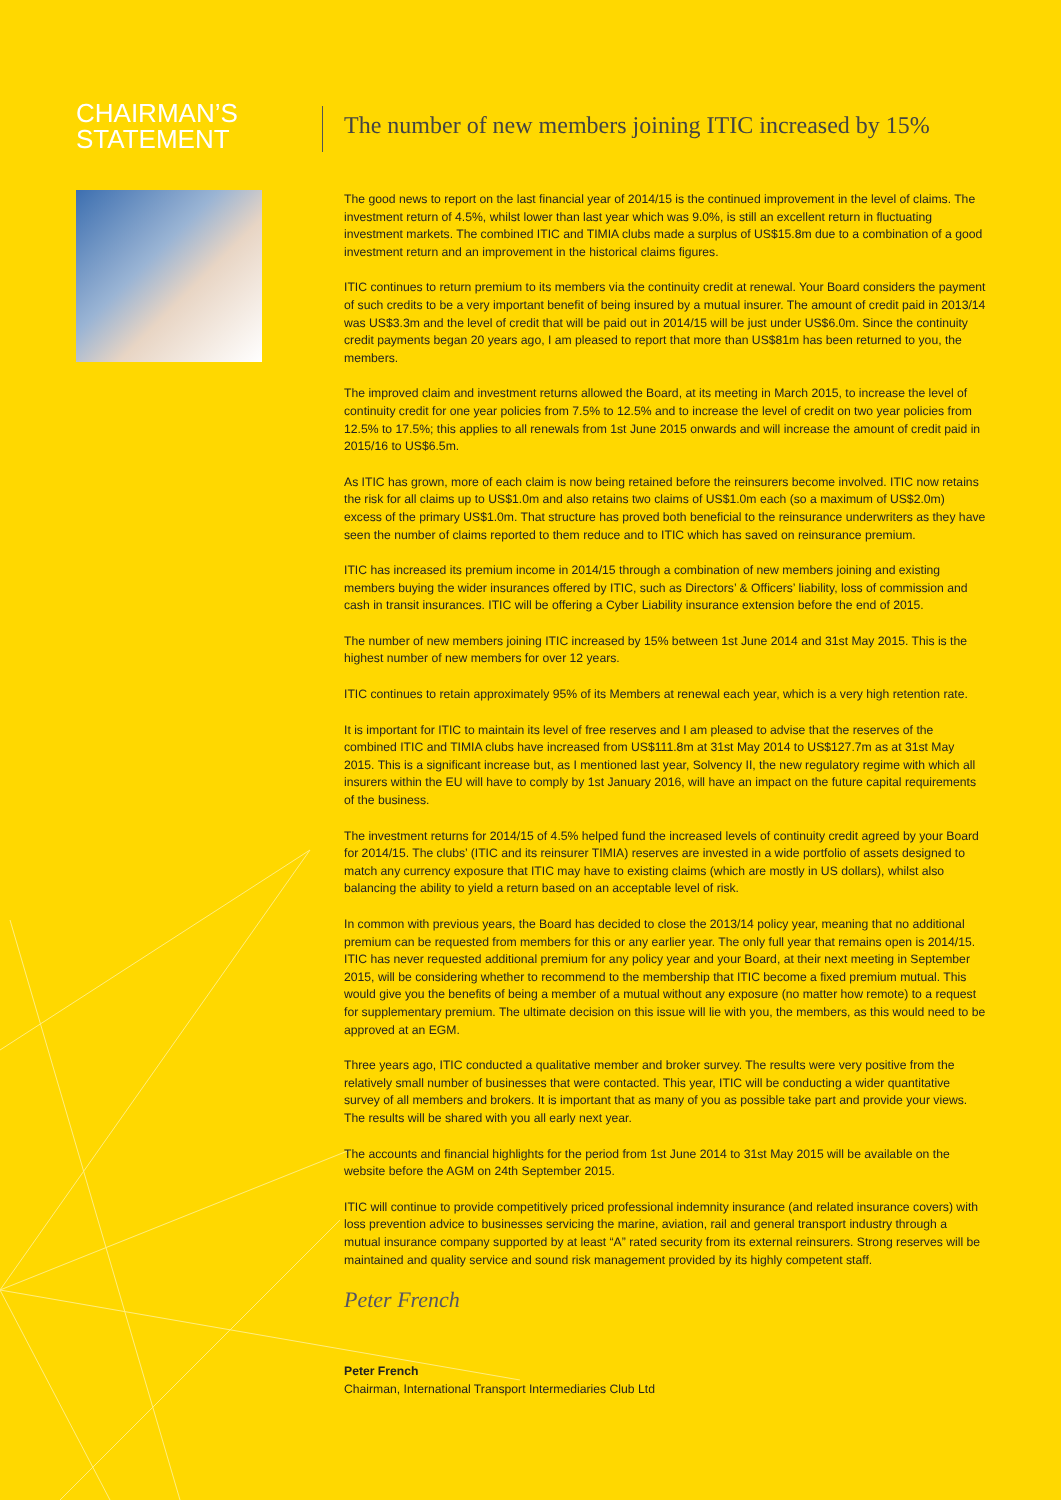CHAIRMAN’S
STATEMENT
The number of new members joining ITIC increased by 15%
The good news to report on the last financial year of 2014/15 is the continued improvement in the level of claims. The investment return of 4.5%, whilst lower than last year which was 9.0%, is still an excellent return in fluctuating investment markets. The combined ITIC and TIMIA clubs made a surplus of US$15.8m due to a combination of a good investment return and an improvement in the historical claims figures.
ITIC continues to return premium to its members via the continuity credit at renewal. Your Board considers the payment of such credits to be a very important benefit of being insured by a mutual insurer. The amount of credit paid in 2013/14 was US$3.3m and the level of credit that will be paid out in 2014/15 will be just under US$6.0m. Since the continuity credit payments began 20 years ago, I am pleased to report that more than US$81m has been returned to you, the members.
The improved claim and investment returns allowed the Board, at its meeting in March 2015, to increase the level of continuity credit for one year policies from 7.5% to 12.5% and to increase the level of credit on two year policies from 12.5% to 17.5%; this applies to all renewals from 1st June 2015 onwards and will increase the amount of credit paid in 2015/16 to US$6.5m.
As ITIC has grown, more of each claim is now being retained before the reinsurers become involved. ITIC now retains the risk for all claims up to US$1.0m and also retains two claims of US$1.0m each (so a maximum of US$2.0m) excess of the primary US$1.0m. That structure has proved both beneficial to the reinsurance underwriters as they have seen the number of claims reported to them reduce and to ITIC which has saved on reinsurance premium.
ITIC has increased its premium income in 2014/15 through a combination of new members joining and existing members buying the wider insurances offered by ITIC, such as Directors’ & Officers’ liability, loss of commission and cash in transit insurances. ITIC will be offering a Cyber Liability insurance extension before the end of 2015.
The number of new members joining ITIC increased by 15% between 1st June 2014 and 31st May 2015. This is the highest number of new members for over 12 years.
ITIC continues to retain approximately 95% of its Members at renewal each year, which is a very high retention rate.
It is important for ITIC to maintain its level of free reserves and I am pleased to advise that the reserves of the combined ITIC and TIMIA clubs have increased from US$111.8m at 31st May 2014 to US$127.7m as at 31st May 2015. This is a significant increase but, as I mentioned last year, Solvency II, the new regulatory regime with which all insurers within the EU will have to comply by 1st January 2016, will have an impact on the future capital requirements of the business.
The investment returns for 2014/15 of 4.5% helped fund the increased levels of continuity credit agreed by your Board for 2014/15. The clubs’ (ITIC and its reinsurer TIMIA) reserves are invested in a wide portfolio of assets designed to match any currency exposure that ITIC may have to existing claims (which are mostly in US dollars), whilst also balancing the ability to yield a return based on an acceptable level of risk.
In common with previous years, the Board has decided to close the 2013/14 policy year, meaning that no additional premium can be requested from members for this or any earlier year. The only full year that remains open is 2014/15. ITIC has never requested additional premium for any policy year and your Board, at their next meeting in September 2015, will be considering whether to recommend to the membership that ITIC become a fixed premium mutual. This would give you the benefits of being a member of a mutual without any exposure (no matter how remote) to a request for supplementary premium. The ultimate decision on this issue will lie with you, the members, as this would need to be approved at an EGM.
Three years ago, ITIC conducted a qualitative member and broker survey. The results were very positive from the relatively small number of businesses that were contacted. This year, ITIC will be conducting a wider quantitative survey of all members and brokers. It is important that as many of you as possible take part and provide your views. The results will be shared with you all early next year.
The accounts and financial highlights for the period from 1st June 2014 to 31st May 2015 will be available on the website before the AGM on 24th September 2015.
ITIC will continue to provide competitively priced professional indemnity insurance (and related insurance covers) with loss prevention advice to businesses servicing the marine, aviation, rail and general transport industry through a mutual insurance company supported by at least “A” rated security from its external reinsurers. Strong reserves will be maintained and quality service and sound risk management provided by its highly competent staff.
Peter French
Peter French
Chairman, International Transport Intermediaries Club Ltd